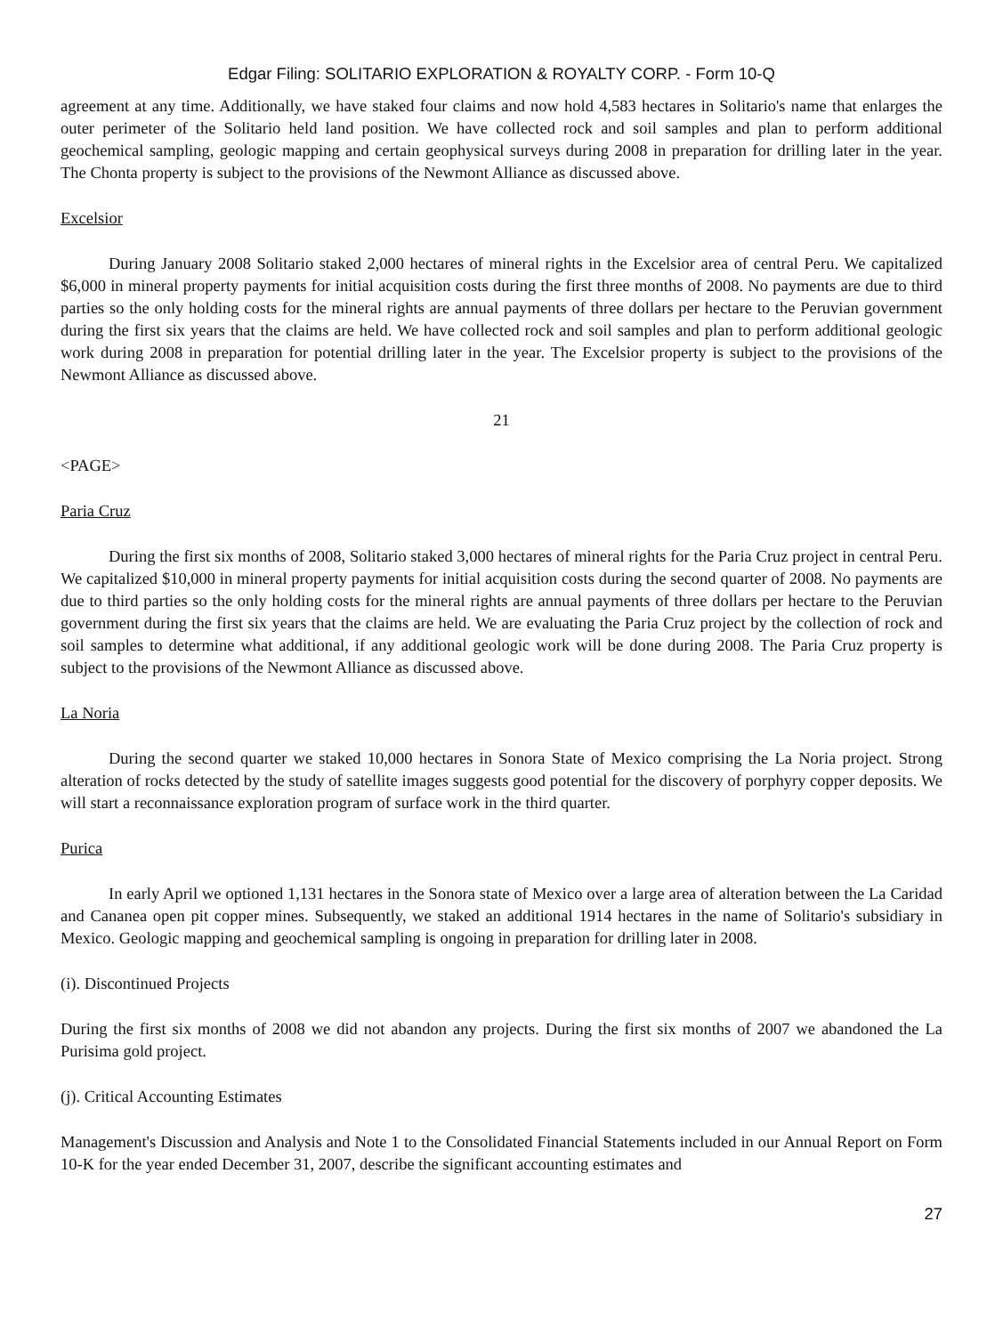Edgar Filing: SOLITARIO EXPLORATION & ROYALTY CORP. - Form 10-Q
agreement at any time. Additionally, we have staked four claims and now hold 4,583 hectares in Solitario's name that enlarges the outer perimeter of the Solitario held land position. We have collected rock and soil samples and plan to perform additional geochemical sampling, geologic mapping and certain geophysical surveys during 2008 in preparation for drilling later in the year. The Chonta property is subject to the provisions of the Newmont Alliance as discussed above.
Excelsior
During January 2008 Solitario staked 2,000 hectares of mineral rights in the Excelsior area of central Peru. We capitalized $6,000 in mineral property payments for initial acquisition costs during the first three months of 2008. No payments are due to third parties so the only holding costs for the mineral rights are annual payments of three dollars per hectare to the Peruvian government during the first six years that the claims are held. We have collected rock and soil samples and plan to perform additional geologic work during 2008 in preparation for potential drilling later in the year. The Excelsior property is subject to the provisions of the Newmont Alliance as discussed above.
21
<PAGE>
Paria Cruz
During the first six months of 2008, Solitario staked 3,000 hectares of mineral rights for the Paria Cruz project in central Peru. We capitalized $10,000 in mineral property payments for initial acquisition costs during the second quarter of 2008. No payments are due to third parties so the only holding costs for the mineral rights are annual payments of three dollars per hectare to the Peruvian government during the first six years that the claims are held. We are evaluating the Paria Cruz project by the collection of rock and soil samples to determine what additional, if any additional geologic work will be done during 2008. The Paria Cruz property is subject to the provisions of the Newmont Alliance as discussed above.
La Noria
During the second quarter we staked 10,000 hectares in Sonora State of Mexico comprising the La Noria project. Strong alteration of rocks detected by the study of satellite images suggests good potential for the discovery of porphyry copper deposits. We will start a reconnaissance exploration program of surface work in the third quarter.
Purica
In early April we optioned 1,131 hectares in the Sonora state of Mexico over a large area of alteration between the La Caridad and Cananea open pit copper mines. Subsequently, we staked an additional 1914 hectares in the name of Solitario's subsidiary in Mexico. Geologic mapping and geochemical sampling is ongoing in preparation for drilling later in 2008.
(i). Discontinued Projects
During the first six months of 2008 we did not abandon any projects. During the first six months of 2007 we abandoned the La Purisima gold project.
(j). Critical Accounting Estimates
Management's Discussion and Analysis and Note 1 to the Consolidated Financial Statements included in our Annual Report on Form 10-K for the year ended December 31, 2007, describe the significant accounting estimates and
27